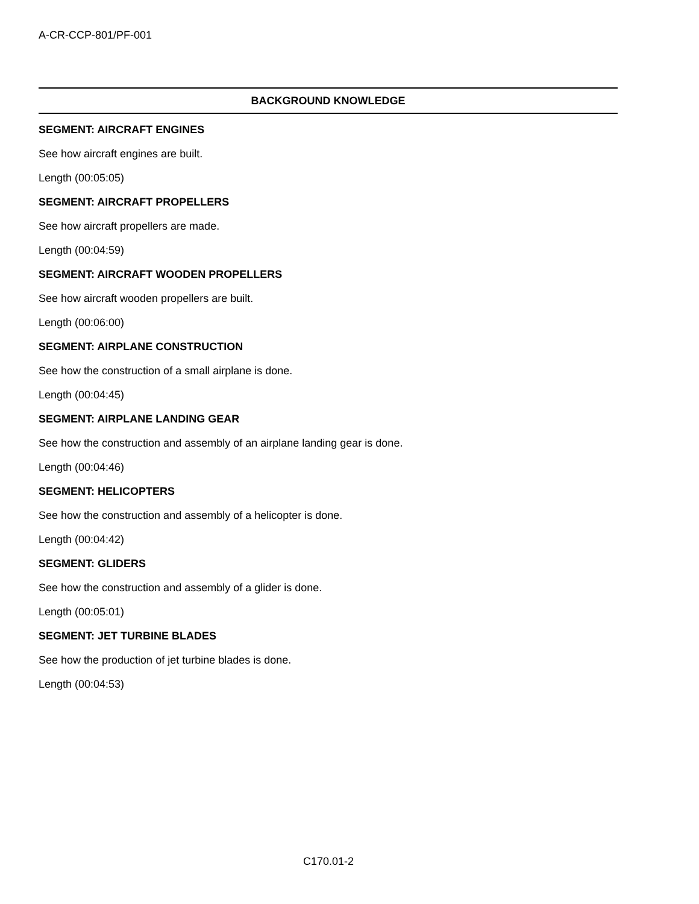A-CR-CCP-801/PF-001
BACKGROUND KNOWLEDGE
SEGMENT: AIRCRAFT ENGINES
See how aircraft engines are built.
Length (00:05:05)
SEGMENT: AIRCRAFT PROPELLERS
See how aircraft propellers are made.
Length (00:04:59)
SEGMENT: AIRCRAFT WOODEN PROPELLERS
See how aircraft wooden propellers are built.
Length (00:06:00)
SEGMENT: AIRPLANE CONSTRUCTION
See how the construction of a small airplane is done.
Length (00:04:45)
SEGMENT: AIRPLANE LANDING GEAR
See how the construction and assembly of an airplane landing gear is done.
Length (00:04:46)
SEGMENT: HELICOPTERS
See how the construction and assembly of a helicopter is done.
Length (00:04:42)
SEGMENT: GLIDERS
See how the construction and assembly of a glider is done.
Length (00:05:01)
SEGMENT: JET TURBINE BLADES
See how the production of jet turbine blades is done.
Length (00:04:53)
C170.01-2